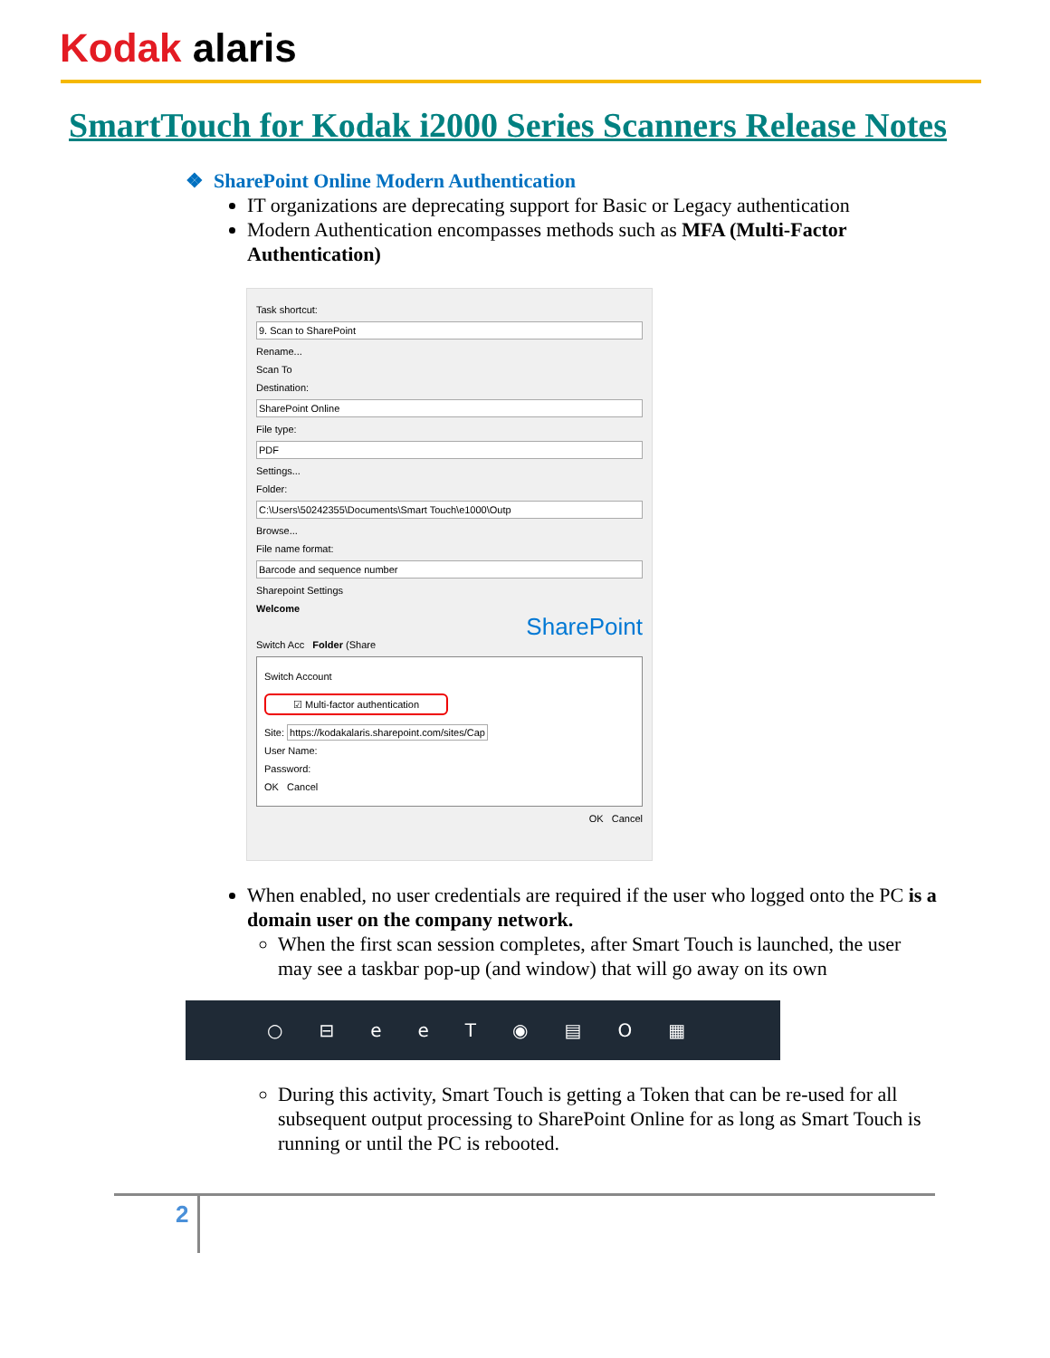Kodak alaris
SmartTouch for Kodak i2000 Series Scanners Release Notes
❖ SharePoint Online Modern Authentication
IT organizations are deprecating support for Basic or Legacy authentication
Modern Authentication encompasses methods such as MFA (Multi-Factor Authentication)
Task shortcut:
9. Scan to SharePoint
Rename...
Scan To
Destination:
SharePoint Online
File type:
PDF
Settings...
Folder:
C:\Users\50242355\Documents\Smart Touch\e1000\Outp
Browse...
File name format:
Barcode and sequence number
Sharepoint Settings
Welcome
SharePoint
Switch Acc Folder (Share
Switch Account
☑ Multi-factor authentication
Site: https://kodakalaris.sharepoint.com/sites/Cap
User Name:
Password:
OK Cancel
OK Cancel
When enabled, no user credentials are required if the user who logged onto the PC is a domain user on the company network.
When the first scan session completes, after Smart Touch is launched, the user may see a taskbar pop-up (and window) that will go away on its own
○ ⊟ eeT ◉ ▤ O ▦
During this activity, Smart Touch is getting a Token that can be re-used for all subsequent output processing to SharePoint Online for as long as Smart Touch is running or until the PC is rebooted.
2